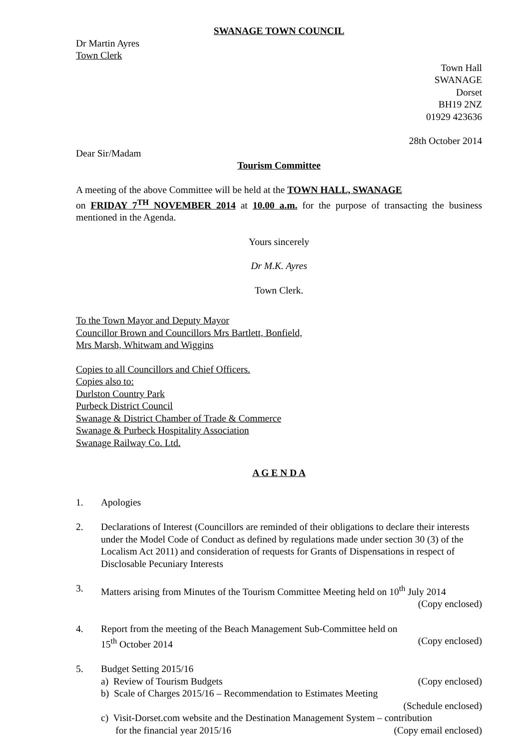SWANAGE TOWN COUNCIL
Dr Martin Ayres
Town Clerk
Town Hall
SWANAGE
Dorset
BH19 2NZ
01929 423636
28th October 2014
Dear Sir/Madam
Tourism Committee
A meeting of the above Committee will be held at the TOWN HALL, SWANAGE
on FRIDAY 7<sup>TH</sup> NOVEMBER 2014 at 10.00 a.m. for the purpose of transacting the business mentioned in the Agenda.
Yours sincerely
Dr M.K. Ayres
Town Clerk.
To the Town Mayor and Deputy Mayor
Councillor Brown and Councillors Mrs Bartlett, Bonfield,
Mrs Marsh, Whitwam and Wiggins
Copies to all Councillors and Chief Officers.
Copies also to:
Durlston Country Park
Purbeck District Council
Swanage & District Chamber of Trade & Commerce
Swanage & Purbeck Hospitality Association
Swanage Railway Co. Ltd.
A G E N D A
1. Apologies
2. Declarations of Interest (Councillors are reminded of their obligations to declare their interests under the Model Code of Conduct as defined by regulations made under section 30 (3) of the Localism Act 2011) and consideration of requests for Grants of Dispensations in respect of Disclosable Pecuniary Interests
3. Matters arising from Minutes of the Tourism Committee Meeting held on 10<sup>th</sup> July 2014
(Copy enclosed)
4. Report from the meeting of the Beach Management Sub-Committee held on
15<sup>th</sup> October 2014 (Copy enclosed)
5. Budget Setting 2015/16
a) Review of Tourism Budgets (Copy enclosed)
b) Scale of Charges 2015/16 – Recommendation to Estimates Meeting
(Schedule enclosed)
c) Visit-Dorset.com website and the Destination Management System – contribution
for the financial year 2015/16 (Copy email enclosed)